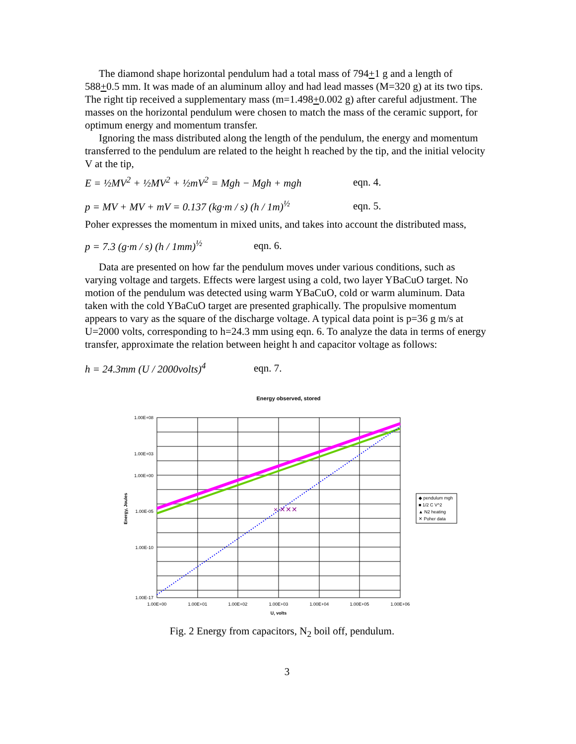The diamond shape horizontal pendulum had a total mass of 794+1 g and a length of 588+0.5 mm. It was made of an aluminum alloy and had lead masses (M=320 g) at its two tips. The right tip received a supplementary mass (m=1.498+0.002 g) after careful adjustment. The masses on the horizontal pendulum were chosen to match the mass of the ceramic support, for optimum energy and momentum transfer.
Ignoring the mass distributed along the length of the pendulum, the energy and momentum transferred to the pendulum are related to the height h reached by the tip, and the initial velocity V at the tip,
E = ½MV<sup>2</sup> + ½MV<sup>2</sup> + ½mV<sup>2</sup> = Mgh − Mgh + mgh eqn. 4.
p = MV + MV + mV = 0.137 (kg·m / s) (h / 1m)<sup>½</sup> eqn. 5.
Poher expresses the momentum in mixed units, and takes into account the distributed mass,
p = 7.3 (g·m / s) (h / 1mm)<sup>½</sup> eqn. 6.
Data are presented on how far the pendulum moves under various conditions, such as varying voltage and targets. Effects were largest using a cold, two layer YBaCuO target. No motion of the pendulum was detected using warm YBaCuO, cold or warm aluminum. Data taken with the cold YBaCuO target are presented graphically. The propulsive momentum appears to vary as the square of the discharge voltage. A typical data point is p=36 g m/s at U=2000 volts, corresponding to h=24.3 mm using eqn. 6. To analyze the data in terms of energy transfer, approximate the relation between height h and capacitor voltage as follows:
h = 24.3mm (U / 2000volts)<sup>4</sup> eqn. 7.
Energy observed, stored
× ✕✕✕
1.00E+08
1.00E+03
1.00E+00
1.00E-05
1.00E-10
1.00E-17
1.00E+00
1.00E+01
1.00E+02
1.00E+03
1.00E+04
1.00E+05
1.00E+06
U, volts
Energy, Joules
◆ pendulum mgh
■ 1/2 C V^2
▲ N2 heating
✕ Poher data
Fig. 2 Energy from capacitors, N<sub>2</sub> boil off, pendulum.
3